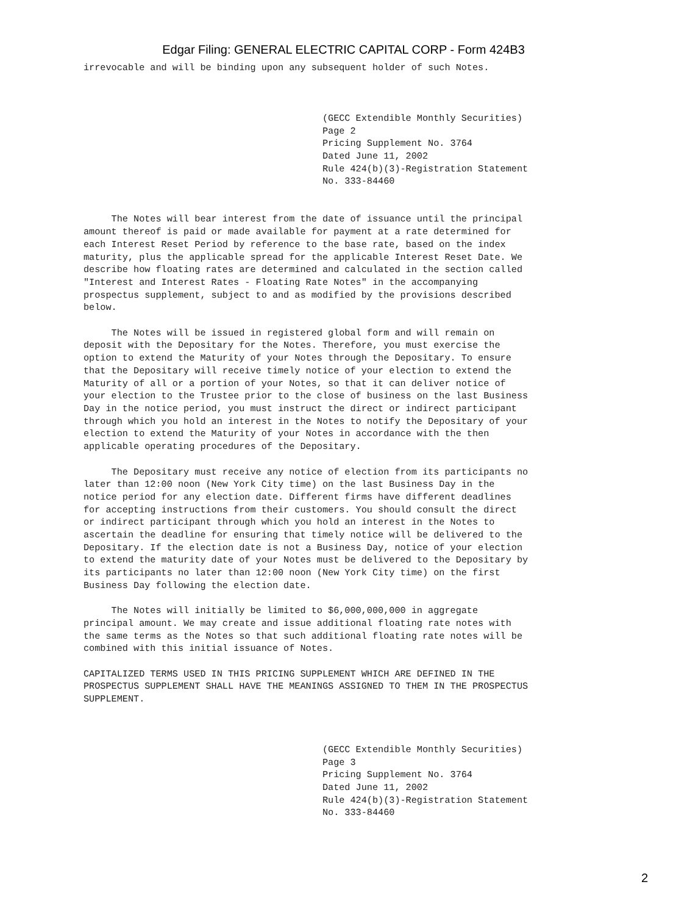Edgar Filing: GENERAL ELECTRIC CAPITAL CORP - Form 424B3
irrevocable and will be binding upon any subsequent holder of such Notes.



                                           (GECC Extendible Monthly Securities)
                                           Page 2
                                           Pricing Supplement No. 3764
                                           Dated June 11, 2002
                                           Rule 424(b)(3)-Registration Statement
                                           No. 333-84460


     The Notes will bear interest from the date of issuance until the principal
amount thereof is paid or made available for payment at a rate determined for
each Interest Reset Period by reference to the base rate, based on the index
maturity, plus the applicable spread for the applicable Interest Reset Date. We
describe how floating rates are determined and calculated in the section called
"Interest and Interest Rates - Floating Rate Notes" in the accompanying
prospectus supplement, subject to and as modified by the provisions described
below.

     The Notes will be issued in registered global form and will remain on
deposit with the Depositary for the Notes. Therefore, you must exercise the
option to extend the Maturity of your Notes through the Depositary. To ensure
that the Depositary will receive timely notice of your election to extend the
Maturity of all or a portion of your Notes, so that it can deliver notice of
your election to the Trustee prior to the close of business on the last Business
Day in the notice period, you must instruct the direct or indirect participant
through which you hold an interest in the Notes to notify the Depositary of your
election to extend the Maturity of your Notes in accordance with the then
applicable operating procedures of the Depositary.

     The Depositary must receive any notice of election from its participants no
later than 12:00 noon (New York City time) on the last Business Day in the
notice period for any election date. Different firms have different deadlines
for accepting instructions from their customers. You should consult the direct
or indirect participant through which you hold an interest in the Notes to
ascertain the deadline for ensuring that timely notice will be delivered to the
Depositary. If the election date is not a Business Day, notice of your election
to extend the maturity date of your Notes must be delivered to the Depositary by
its participants no later than 12:00 noon (New York City time) on the first
Business Day following the election date.

     The Notes will initially be limited to $6,000,000,000 in aggregate
principal amount. We may create and issue additional floating rate notes with
the same terms as the Notes so that such additional floating rate notes will be
combined with this initial issuance of Notes.

CAPITALIZED TERMS USED IN THIS PRICING SUPPLEMENT WHICH ARE DEFINED IN THE
PROSPECTUS SUPPLEMENT SHALL HAVE THE MEANINGS ASSIGNED TO THEM IN THE PROSPECTUS
SUPPLEMENT.



                                           (GECC Extendible Monthly Securities)
                                           Page 3
                                           Pricing Supplement No. 3764
                                           Dated June 11, 2002
                                           Rule 424(b)(3)-Registration Statement
                                           No. 333-84460
2